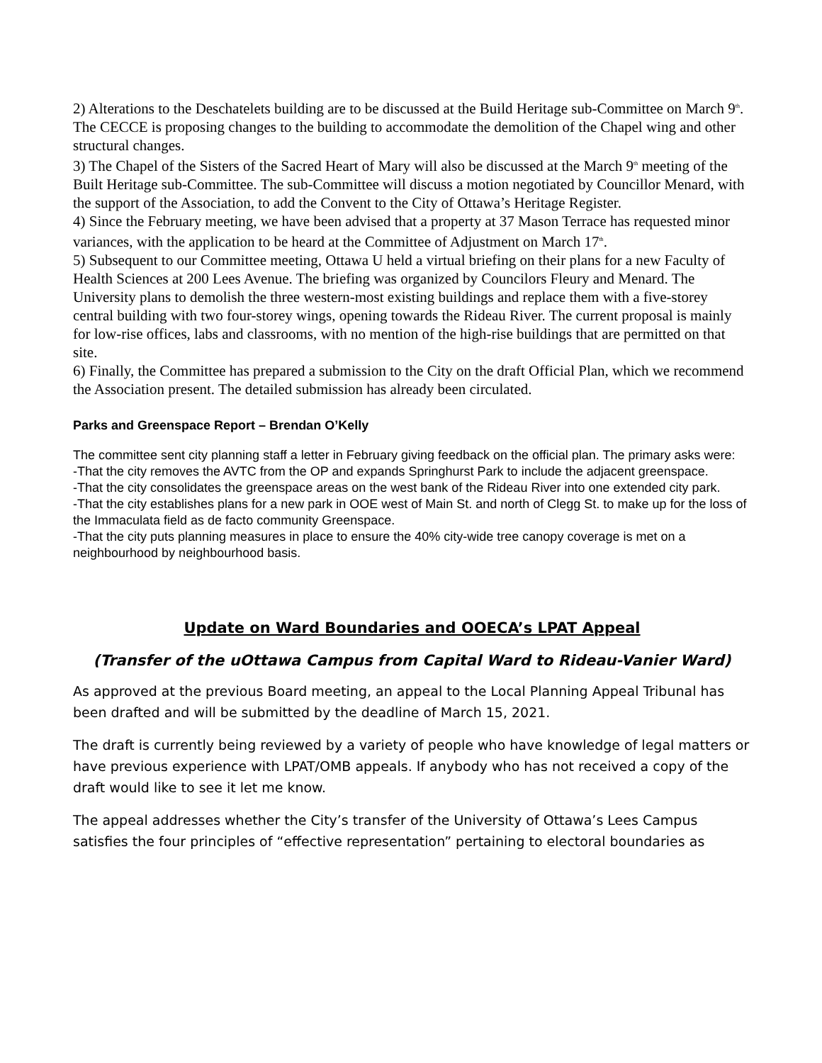2) Alterations to the Deschatelets building are to be discussed at the Build Heritage sub-Committee on March 9<sup>th</sup>. The CECCE is proposing changes to the building to accommodate the demolition of the Chapel wing and other structural changes.
3) The Chapel of the Sisters of the Sacred Heart of Mary will also be discussed at the March 9<sup>th</sup> meeting of the Built Heritage sub-Committee. The sub-Committee will discuss a motion negotiated by Councillor Menard, with the support of the Association, to add the Convent to the City of Ottawa’s Heritage Register.
4) Since the February meeting, we have been advised that a property at 37 Mason Terrace has requested minor variances, with the application to be heard at the Committee of Adjustment on March 17<sup>th</sup>.
5) Subsequent to our Committee meeting, Ottawa U held a virtual briefing on their plans for a new Faculty of Health Sciences at 200 Lees Avenue. The briefing was organized by Councilors Fleury and Menard. The University plans to demolish the three western-most existing buildings and replace them with a five-storey central building with two four-storey wings, opening towards the Rideau River. The current proposal is mainly for low-rise offices, labs and classrooms, with no mention of the high-rise buildings that are permitted on that site.
6) Finally, the Committee has prepared a submission to the City on the draft Official Plan, which we recommend the Association present. The detailed submission has already been circulated.
Parks and Greenspace Report – Brendan O’Kelly
The committee sent city planning staff a letter in February giving feedback on the official plan. The primary asks were:
-That the city removes the AVTC from the OP and expands Springhurst Park to include the adjacent greenspace.
-That the city consolidates the greenspace areas on the west bank of the Rideau River into one extended city park.
-That the city establishes plans for a new park in OOE west of Main St. and north of Clegg St. to make up for the loss of the Immaculata field as de facto community Greenspace.
-That the city puts planning measures in place to ensure the 40% city-wide tree canopy coverage is met on a neighbourhood by neighbourhood basis.
Update on Ward Boundaries and OOECA’s LPAT Appeal
(Transfer of the uOttawa Campus from Capital Ward to Rideau-Vanier Ward)
As approved at the previous Board meeting, an appeal to the Local Planning Appeal Tribunal has been drafted and will be submitted by the deadline of March 15, 2021.
The draft is currently being reviewed by a variety of people who have knowledge of legal matters or have previous experience with LPAT/OMB appeals. If anybody who has not received a copy of the draft would like to see it let me know.
The appeal addresses whether the City’s transfer of the University of Ottawa’s Lees Campus satisfies the four principles of “effective representation” pertaining to electoral boundaries as